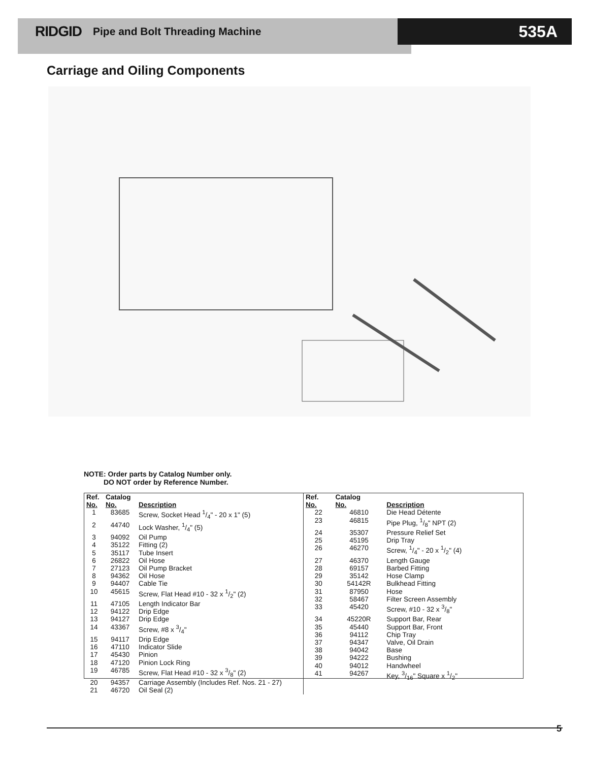RIDGID Pipe and Bolt Threading Machine
535A
Carriage and Oiling Components
NOTE: Order parts by Catalog Number only.
DO NOT order by Reference Number.
| Ref. No. | Catalog No. | Description |
| --- | --- | --- |
| 1 | 83685 | Screw, Socket Head 1/4" - 20 x 1" (5) |
| 2 | 44740 | Lock Washer, 1/4" (5) |
| 3 | 94092 | Oil Pump |
| 4 | 35122 | Fitting (2) |
| 5 | 35117 | Tube Insert |
| 6 | 26822 | Oil Hose |
| 7 | 27123 | Oil Pump Bracket |
| 8 | 94362 | Oil Hose |
| 9 | 94407 | Cable Tie |
| 10 | 45615 | Screw, Flat Head #10 - 32 x 1/2" (2) |
| 11 | 47105 | Length Indicator Bar |
| 12 | 94122 | Drip Edge |
| 13 | 94127 | Drip Edge |
| 14 | 43367 | Screw, #8 x 3/4" |
| 15 | 94117 | Drip Edge |
| 16 | 47110 | Indicator Slide |
| 17 | 45430 | Pinion |
| 18 | 47120 | Pinion Lock Ring |
| 19 | 46785 | Screw, Flat Head #10 - 32 x 3/8" (2) |
| 20 | 94357 | Carriage Assembly (Includes Ref. Nos. 21 - 27) |
| 21 | 46720 | Oil Seal (2) |
| Ref. No. | Catalog No. | Description |
| --- | --- | --- |
| 22 | 46810 | Die Head Détente |
| 23 | 46815 | Pipe Plug, 1/8" NPT (2) |
| 24 | 35307 | Pressure Relief Set |
| 25 | 45195 | Drip Tray |
| 26 | 46270 | Screw, 1/4" - 20 x 1/2" (4) |
| 27 | 46370 | Length Gauge |
| 28 | 69157 | Barbed Fitting |
| 29 | 35142 | Hose Clamp |
| 30 | 54142R | Bulkhead Fitting |
| 31 | 87950 | Hose |
| 32 | 58467 | Filter Screen Assembly |
| 33 | 45420 | Screw, #10 - 32 x 3/8" |
| 34 | 45220R | Support Bar, Rear |
| 35 | 45440 | Support Bar, Front |
| 36 | 94112 | Chip Tray |
| 37 | 94347 | Valve, Oil Drain |
| 38 | 94042 | Base |
| 39 | 94222 | Bushing |
| 40 | 94012 | Handwheel |
| 41 | 94267 | Key, 3/16" Square x 1/2" |
5